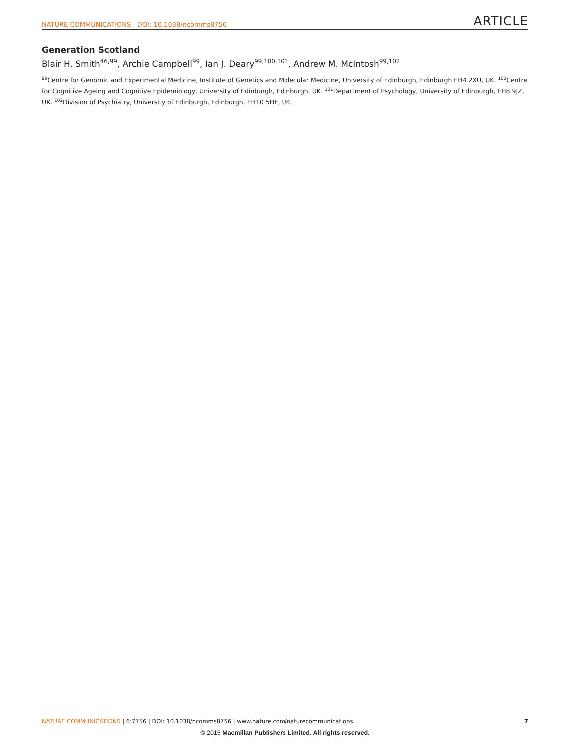NATURE COMMUNICATIONS | DOI: 10.1038/ncomms8756 ARTICLE
Generation Scotland
Blair H. Smith<sup>46,99</sup>, Archie Campbell<sup>99</sup>, Ian J. Deary<sup>99,100,101</sup>, Andrew M. McIntosh<sup>99,102</sup>
<sup>99</sup> Centre for Genomic and Experimental Medicine, Institute of Genetics and Molecular Medicine, University of Edinburgh, Edinburgh EH4 2XU, UK. <sup>100</sup>Centre for Cognitive Ageing and Cognitive Epidemiology, University of Edinburgh, Edinburgh, UK. <sup>101</sup>Department of Psychology, University of Edinburgh, EH8 9JZ, UK. <sup>102</sup>Division of Psychiatry, University of Edinburgh, Edinburgh, EH10 5HF, UK.
NATURE COMMUNICATIONS | 6:7756 | DOI: 10.1038/ncomms8756 | www.nature.com/naturecommunications 7
© 2015 Macmillan Publishers Limited. All rights reserved.